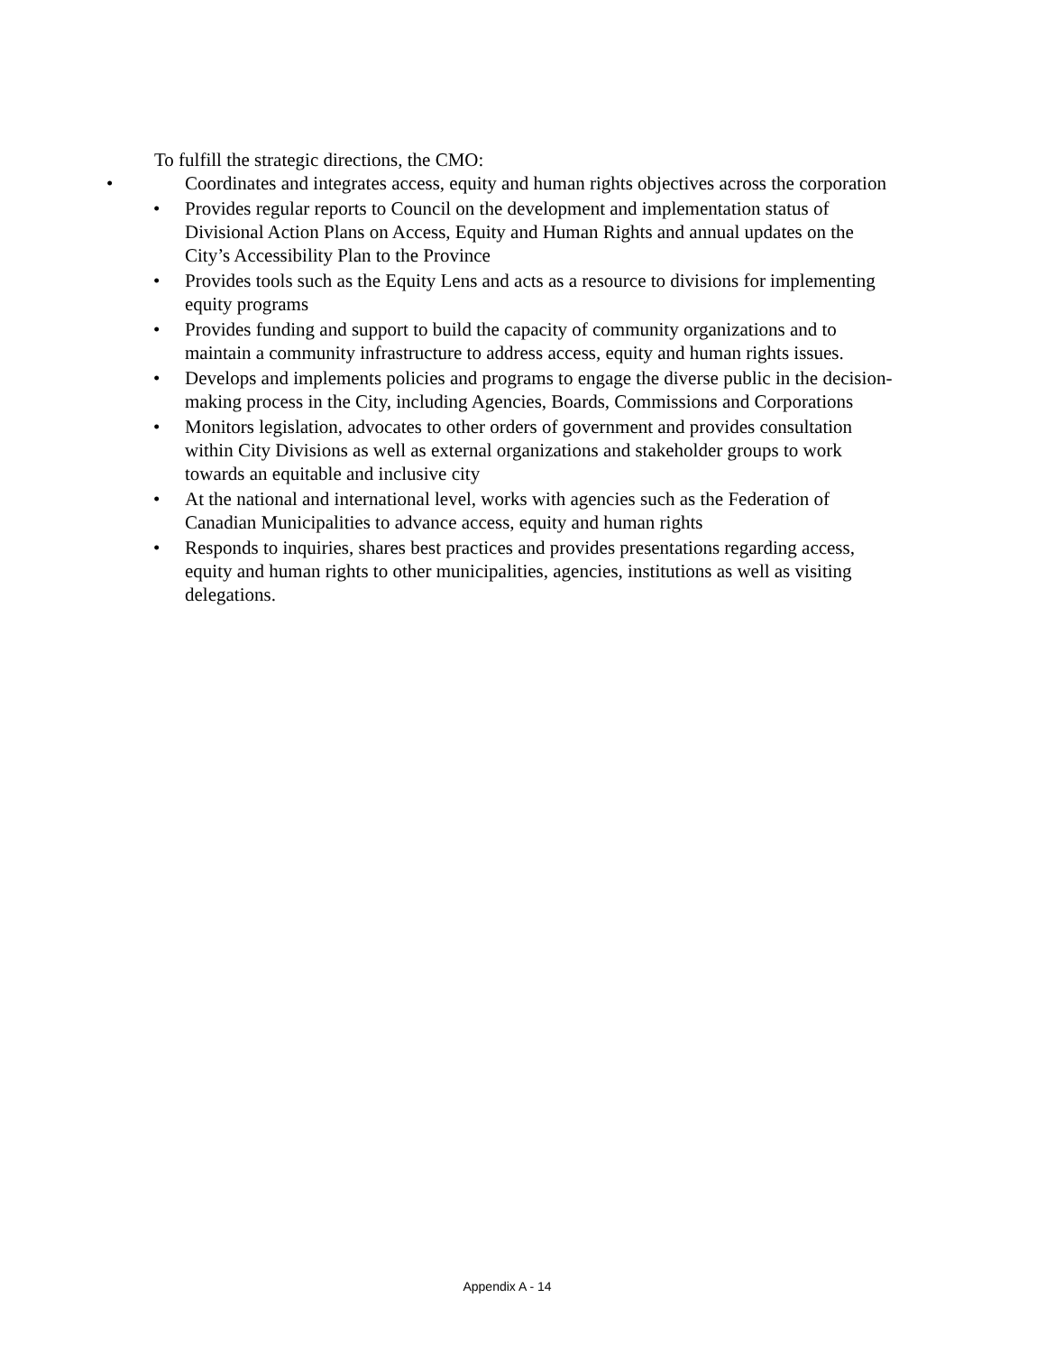To fulfill the strategic directions, the CMO:
•
Coordinates and integrates access, equity and human rights objectives across the corporation
•
Provides regular reports to Council on the development and implementation status of Divisional Action Plans on Access, Equity and Human Rights and annual updates on the City’s Accessibility Plan to the Province
•
Provides tools such as the Equity Lens and acts as a resource to divisions for implementing equity programs
•
Provides funding and support to build the capacity of community organizations and to maintain a community infrastructure to address access, equity and human rights issues.
•
Develops and implements policies and programs to engage the diverse public in the decision-making process in the City, including Agencies, Boards, Commissions and Corporations
•
Monitors legislation, advocates to other orders of government and provides consultation within City Divisions as well as external organizations and stakeholder groups to work towards an equitable and inclusive city
•
At the national and international level, works with agencies such as the Federation of Canadian Municipalities to advance access, equity and human rights
•
Responds to inquiries, shares best practices and provides presentations regarding access, equity and human rights to other municipalities, agencies, institutions as well as visiting delegations.
Appendix A - 14